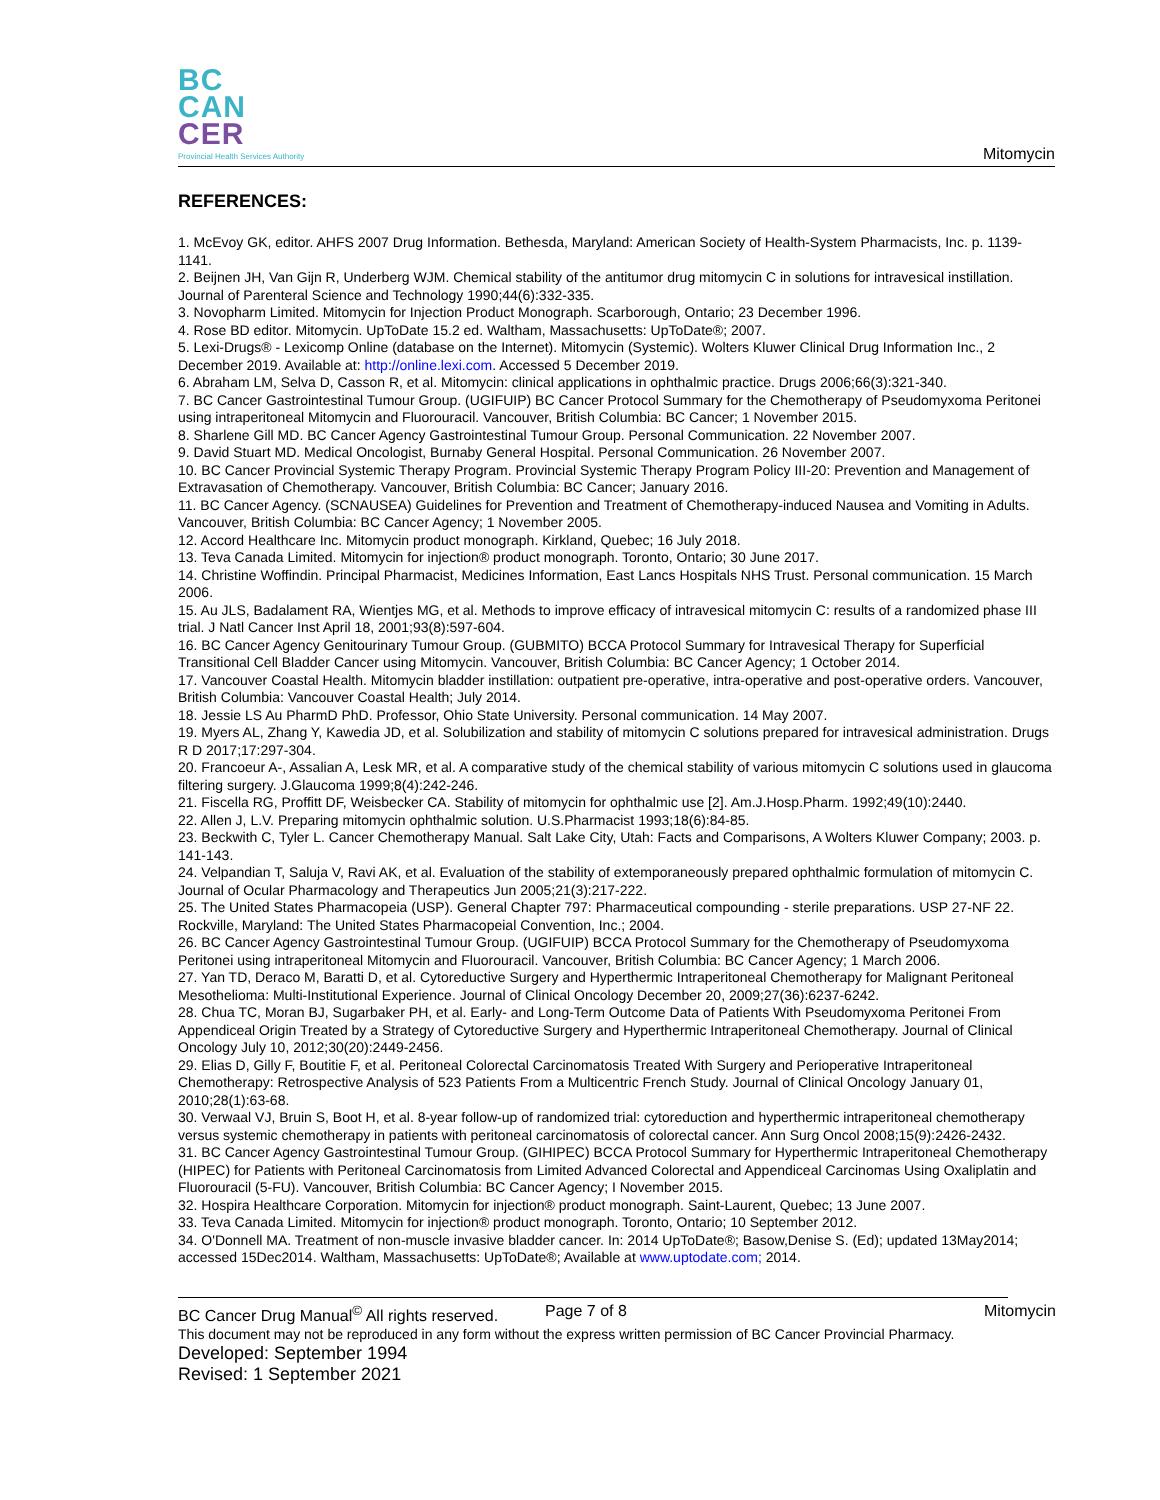BC
CAN
CER
Provincial Health Services Authority
Mitomycin
REFERENCES:
1. McEvoy GK, editor. AHFS 2007 Drug Information. Bethesda, Maryland: American Society of Health-System Pharmacists, Inc. p. 1139-1141.
2. Beijnen JH, Van Gijn R, Underberg WJM. Chemical stability of the antitumor drug mitomycin C in solutions for intravesical instillation. Journal of Parenteral Science and Technology 1990;44(6):332-335.
3. Novopharm Limited. Mitomycin for Injection Product Monograph. Scarborough, Ontario; 23 December 1996.
4. Rose BD editor. Mitomycin. UpToDate 15.2 ed. Waltham, Massachusetts: UpToDate®; 2007.
5. Lexi-Drugs® - Lexicomp Online (database on the Internet). Mitomycin (Systemic). Wolters Kluwer Clinical Drug Information Inc., 2 December 2019. Available at: http://online.lexi.com. Accessed 5 December 2019.
6. Abraham LM, Selva D, Casson R, et al. Mitomycin: clinical applications in ophthalmic practice. Drugs 2006;66(3):321-340.
7. BC Cancer Gastrointestinal Tumour Group. (UGIFUIP) BC Cancer Protocol Summary for the Chemotherapy of Pseudomyxoma Peritonei using intraperitoneal Mitomycin and Fluorouracil. Vancouver, British Columbia: BC Cancer; 1 November 2015.
8. Sharlene Gill MD. BC Cancer Agency Gastrointestinal Tumour Group. Personal Communication. 22 November 2007.
9. David Stuart MD. Medical Oncologist, Burnaby General Hospital. Personal Communication. 26 November 2007.
10. BC Cancer Provincial Systemic Therapy Program. Provincial Systemic Therapy Program Policy III-20: Prevention and Management of Extravasation of Chemotherapy. Vancouver, British Columbia: BC Cancer; January 2016.
11. BC Cancer Agency. (SCNAUSEA) Guidelines for Prevention and Treatment of Chemotherapy-induced Nausea and Vomiting in Adults. Vancouver, British Columbia: BC Cancer Agency; 1 November 2005.
12. Accord Healthcare Inc. Mitomycin product monograph. Kirkland, Quebec; 16 July 2018.
13. Teva Canada Limited. Mitomycin for injection® product monograph. Toronto, Ontario; 30 June 2017.
14. Christine Woffindin. Principal Pharmacist, Medicines Information, East Lancs Hospitals NHS Trust. Personal communication. 15 March 2006.
15. Au JLS, Badalament RA, Wientjes MG, et al. Methods to improve efficacy of intravesical mitomycin C: results of a randomized phase III trial. J Natl Cancer Inst April 18, 2001;93(8):597-604.
16. BC Cancer Agency Genitourinary Tumour Group. (GUBMITO) BCCA Protocol Summary for Intravesical Therapy for Superficial Transitional Cell Bladder Cancer using Mitomycin. Vancouver, British Columbia: BC Cancer Agency; 1 October 2014.
17. Vancouver Coastal Health. Mitomycin bladder instillation: outpatient pre-operative, intra-operative and post-operative orders. Vancouver, British Columbia: Vancouver Coastal Health; July 2014.
18. Jessie LS Au PharmD PhD. Professor, Ohio State University. Personal communication. 14 May 2007.
19. Myers AL, Zhang Y, Kawedia JD, et al. Solubilization and stability of mitomycin C solutions prepared for intravesical administration. Drugs R D 2017;17:297-304.
20. Francoeur A-, Assalian A, Lesk MR, et al. A comparative study of the chemical stability of various mitomycin C solutions used in glaucoma filtering surgery. J.Glaucoma 1999;8(4):242-246.
21. Fiscella RG, Proffitt DF, Weisbecker CA. Stability of mitomycin for ophthalmic use [2]. Am.J.Hosp.Pharm. 1992;49(10):2440.
22. Allen J, L.V. Preparing mitomycin ophthalmic solution. U.S.Pharmacist 1993;18(6):84-85.
23. Beckwith C, Tyler L. Cancer Chemotherapy Manual. Salt Lake City, Utah: Facts and Comparisons, A Wolters Kluwer Company; 2003. p. 141-143.
24. Velpandian T, Saluja V, Ravi AK, et al. Evaluation of the stability of extemporaneously prepared ophthalmic formulation of mitomycin C. Journal of Ocular Pharmacology and Therapeutics Jun 2005;21(3):217-222.
25. The United States Pharmacopeia (USP). General Chapter 797: Pharmaceutical compounding - sterile preparations. USP 27-NF 22. Rockville, Maryland: The United States Pharmacopeial Convention, Inc.; 2004.
26. BC Cancer Agency Gastrointestinal Tumour Group. (UGIFUIP) BCCA Protocol Summary for the Chemotherapy of Pseudomyxoma Peritonei using intraperitoneal Mitomycin and Fluorouracil. Vancouver, British Columbia: BC Cancer Agency; 1 March 2006.
27. Yan TD, Deraco M, Baratti D, et al. Cytoreductive Surgery and Hyperthermic Intraperitoneal Chemotherapy for Malignant Peritoneal Mesothelioma: Multi-Institutional Experience. Journal of Clinical Oncology December 20, 2009;27(36):6237-6242.
28. Chua TC, Moran BJ, Sugarbaker PH, et al. Early- and Long-Term Outcome Data of Patients With Pseudomyxoma Peritonei From Appendiceal Origin Treated by a Strategy of Cytoreductive Surgery and Hyperthermic Intraperitoneal Chemotherapy. Journal of Clinical Oncology July 10, 2012;30(20):2449-2456.
29. Elias D, Gilly F, Boutitie F, et al. Peritoneal Colorectal Carcinomatosis Treated With Surgery and Perioperative Intraperitoneal Chemotherapy: Retrospective Analysis of 523 Patients From a Multicentric French Study. Journal of Clinical Oncology January 01, 2010;28(1):63-68.
30. Verwaal VJ, Bruin S, Boot H, et al. 8-year follow-up of randomized trial: cytoreduction and hyperthermic intraperitoneal chemotherapy versus systemic chemotherapy in patients with peritoneal carcinomatosis of colorectal cancer. Ann Surg Oncol 2008;15(9):2426-2432.
31. BC Cancer Agency Gastrointestinal Tumour Group. (GIHIPEC) BCCA Protocol Summary for Hyperthermic Intraperitoneal Chemotherapy (HIPEC) for Patients with Peritoneal Carcinomatosis from Limited Advanced Colorectal and Appendiceal Carcinomas Using Oxaliplatin and Fluorouracil (5-FU). Vancouver, British Columbia: BC Cancer Agency; I November 2015.
32. Hospira Healthcare Corporation. Mitomycin for injection® product monograph. Saint-Laurent, Quebec; 13 June 2007.
33. Teva Canada Limited. Mitomycin for injection® product monograph. Toronto, Ontario; 10 September 2012.
34. O'Donnell MA. Treatment of non-muscle invasive bladder cancer. In: 2014 UpToDate®; Basow,Denise S. (Ed); updated 13May2014; accessed 15Dec2014. Waltham, Massachusetts: UpToDate®; Available at www.uptodate.com; 2014.
BC Cancer Drug Manual<sup>©</sup> All rights reserved. Page 7 of 8 Mitomycin
This document may not be reproduced in any form without the express written permission of BC Cancer Provincial Pharmacy.
Developed: September 1994
Revised: 1 September 2021